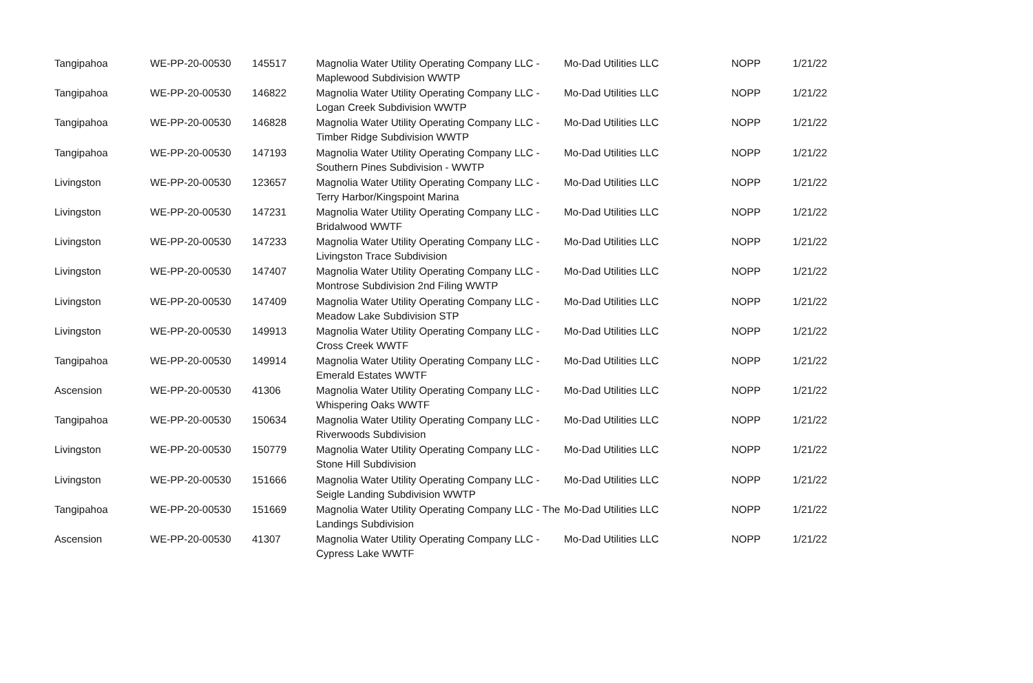| Tangipahoa | WE-PP-20-00530 | 145517 | Magnolia Water Utility Operating Company LLC - Maplewood Subdivision WWTP | Mo-Dad Utilities LLC | NOPP | 1/21/22 |
| Tangipahoa | WE-PP-20-00530 | 146822 | Magnolia Water Utility Operating Company LLC - Logan Creek Subdivision WWTP | Mo-Dad Utilities LLC | NOPP | 1/21/22 |
| Tangipahoa | WE-PP-20-00530 | 146828 | Magnolia Water Utility Operating Company LLC - Timber Ridge Subdivision WWTP | Mo-Dad Utilities LLC | NOPP | 1/21/22 |
| Tangipahoa | WE-PP-20-00530 | 147193 | Magnolia Water Utility Operating Company LLC - Southern Pines Subdivision - WWTP | Mo-Dad Utilities LLC | NOPP | 1/21/22 |
| Livingston | WE-PP-20-00530 | 123657 | Magnolia Water Utility Operating Company LLC - Terry Harbor/Kingspoint Marina | Mo-Dad Utilities LLC | NOPP | 1/21/22 |
| Livingston | WE-PP-20-00530 | 147231 | Magnolia Water Utility Operating Company LLC - Bridalwood WWTF | Mo-Dad Utilities LLC | NOPP | 1/21/22 |
| Livingston | WE-PP-20-00530 | 147233 | Magnolia Water Utility Operating Company LLC - Livingston Trace Subdivision | Mo-Dad Utilities LLC | NOPP | 1/21/22 |
| Livingston | WE-PP-20-00530 | 147407 | Magnolia Water Utility Operating Company LLC - Montrose Subdivision 2nd Filing WWTP | Mo-Dad Utilities LLC | NOPP | 1/21/22 |
| Livingston | WE-PP-20-00530 | 147409 | Magnolia Water Utility Operating Company LLC - Meadow Lake Subdivision STP | Mo-Dad Utilities LLC | NOPP | 1/21/22 |
| Livingston | WE-PP-20-00530 | 149913 | Magnolia Water Utility Operating Company LLC - Cross Creek WWTF | Mo-Dad Utilities LLC | NOPP | 1/21/22 |
| Tangipahoa | WE-PP-20-00530 | 149914 | Magnolia Water Utility Operating Company LLC - Emerald Estates WWTF | Mo-Dad Utilities LLC | NOPP | 1/21/22 |
| Ascension | WE-PP-20-00530 | 41306 | Magnolia Water Utility Operating Company LLC - Whispering Oaks WWTF | Mo-Dad Utilities LLC | NOPP | 1/21/22 |
| Tangipahoa | WE-PP-20-00530 | 150634 | Magnolia Water Utility Operating Company LLC - Riverwoods Subdivision | Mo-Dad Utilities LLC | NOPP | 1/21/22 |
| Livingston | WE-PP-20-00530 | 150779 | Magnolia Water Utility Operating Company LLC - Stone Hill Subdivision | Mo-Dad Utilities LLC | NOPP | 1/21/22 |
| Livingston | WE-PP-20-00530 | 151666 | Magnolia Water Utility Operating Company LLC - Seigle Landing Subdivision WWTP | Mo-Dad Utilities LLC | NOPP | 1/21/22 |
| Tangipahoa | WE-PP-20-00530 | 151669 | Magnolia Water Utility Operating Company LLC - The Landings Subdivision | Mo-Dad Utilities LLC | NOPP | 1/21/22 |
| Ascension | WE-PP-20-00530 | 41307 | Magnolia Water Utility Operating Company LLC - Cypress Lake WWTF | Mo-Dad Utilities LLC | NOPP | 1/21/22 |